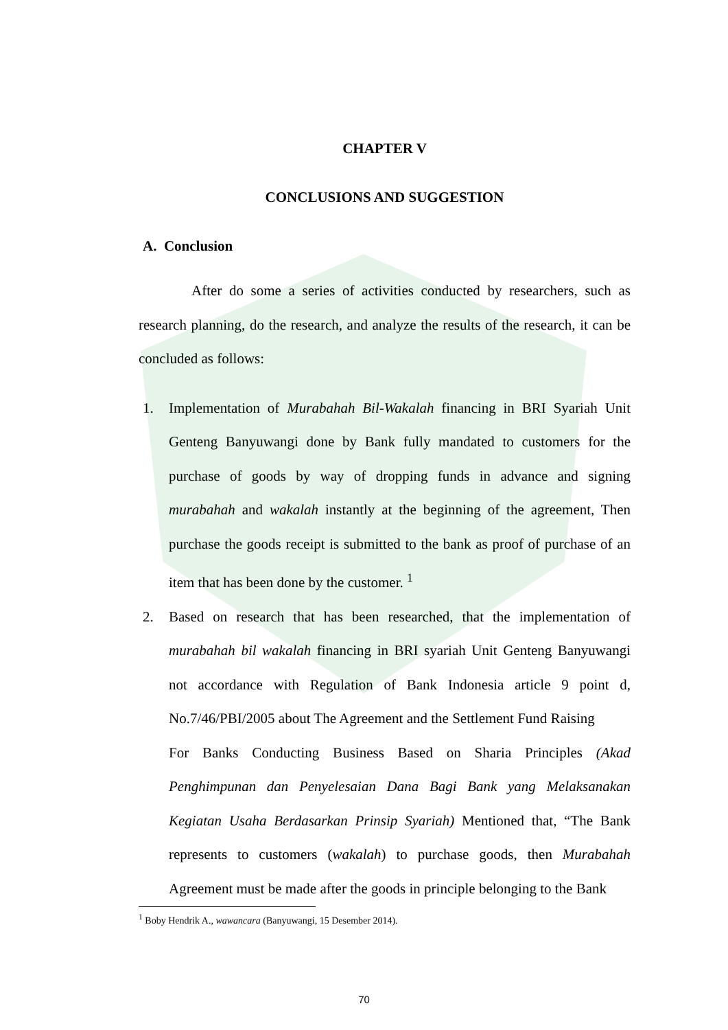CHAPTER V
CONCLUSIONS AND SUGGESTION
A. Conclusion
After do some a series of activities conducted by researchers, such as research planning, do the research, and analyze the results of the research, it can be concluded as follows:
1.
Implementation of Murabahah Bil-Wakalah financing in BRI Syariah Unit Genteng Banyuwangi done by Bank fully mandated to customers for the purchase of goods by way of dropping funds in advance and signing murabahah and wakalah instantly at the beginning of the agreement, Then purchase the goods receipt is submitted to the bank as proof of purchase of an item that has been done by the customer. <sup>1</sup>
2.
Based on research that has been researched, that the implementation of murabahah bil wakalah financing in BRI syariah Unit Genteng Banyuwangi not accordance with Regulation of Bank Indonesia article 9 point d, No.7/46/PBI/2005 about The Agreement and the Settlement Fund Raising
For Banks Conducting Business Based on Sharia Principles (Akad Penghimpunan dan Penyelesaian Dana Bagi Bank yang Melaksanakan Kegiatan Usaha Berdasarkan Prinsip Syariah) Mentioned that, “The Bank represents to customers (wakalah) to purchase goods, then Murabahah Agreement must be made after the goods in principle belonging to the Bank
<sup>1</sup> Boby Hendrik A., wawancara (Banyuwangi, 15 Desember 2014).
70